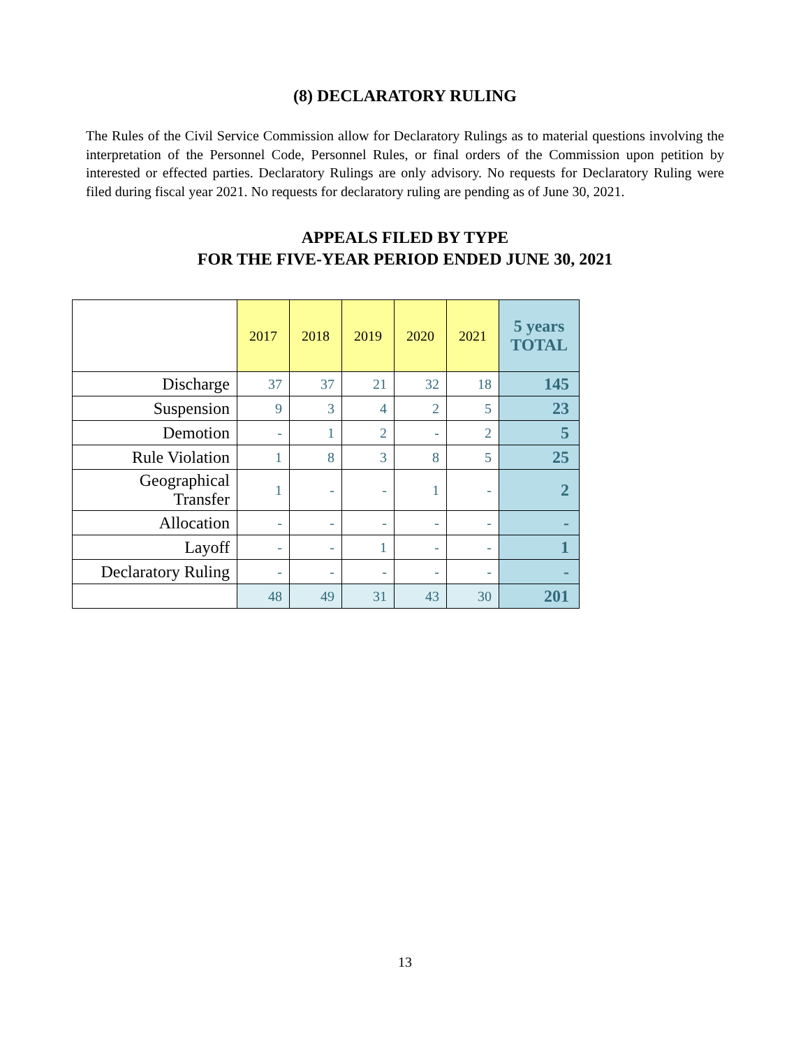(8) DECLARATORY RULING
The Rules of the Civil Service Commission allow for Declaratory Rulings as to material questions involving the interpretation of the Personnel Code, Personnel Rules, or final orders of the Commission upon petition by interested or effected parties. Declaratory Rulings are only advisory. No requests for Declaratory Ruling were filed during fiscal year 2021. No requests for declaratory ruling are pending as of June 30, 2021.
APPEALS FILED BY TYPE
FOR THE FIVE-YEAR PERIOD ENDED JUNE 30, 2021
| | 2017 | 2018 | 2019 | 2020 | 2021 | 5 years TOTAL |
| --- | --- | --- | --- | --- | --- | --- |
| Discharge | 37 | 37 | 21 | 32 | 18 | 145 |
| Suspension | 9 | 3 | 4 | 2 | 5 | 23 |
| Demotion | - | 1 | 2 | - | 2 | 5 |
| Rule Violation | 1 | 8 | 3 | 8 | 5 | 25 |
| Geographical Transfer | 1 | - | - | 1 | - | 2 |
| Allocation | - | - | - | - | - | - |
| Layoff | - | - | 1 | - | - | 1 |
| Declaratory Ruling | - | - | - | - | - | - |
| | 48 | 49 | 31 | 43 | 30 | 201 |
13